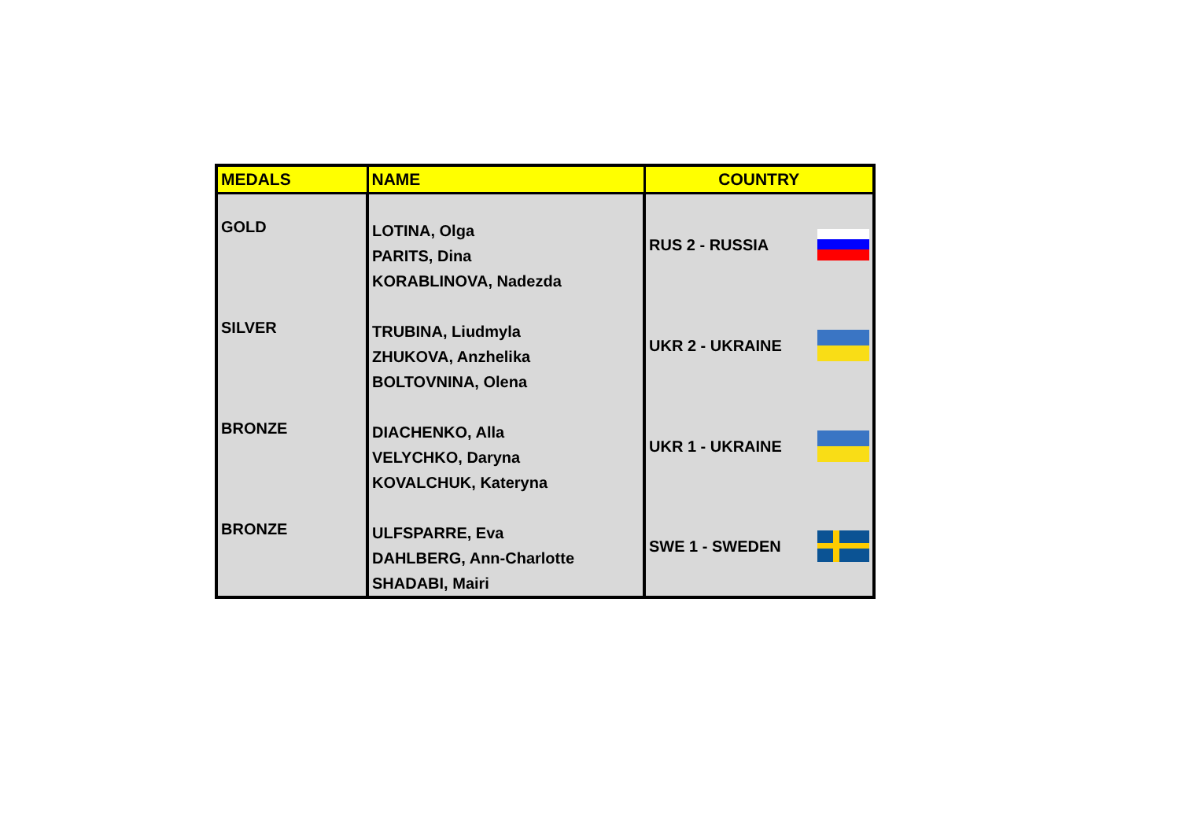| MEDALS | NAME | COUNTRY |
| --- | --- | --- |
| GOLD | LOTINA, Olga PARITS, Dina KORABLINOVA, Nadezda | RUS 2 - RUSSIA |
| SILVER | TRUBINA, Liudmyla ZHUKOVA, Anzhelika BOLTOVNINA, Olena | UKR 2 - UKRAINE |
| BRONZE | DIACHENKO, Alla VELYCHKO, Daryna KOVALCHUK, Kateryna | UKR 1 - UKRAINE |
| BRONZE | ULFSPARRE, Eva DAHLBERG, Ann-Charlotte SHADABI, Mairi | SWE 1 - SWEDEN |